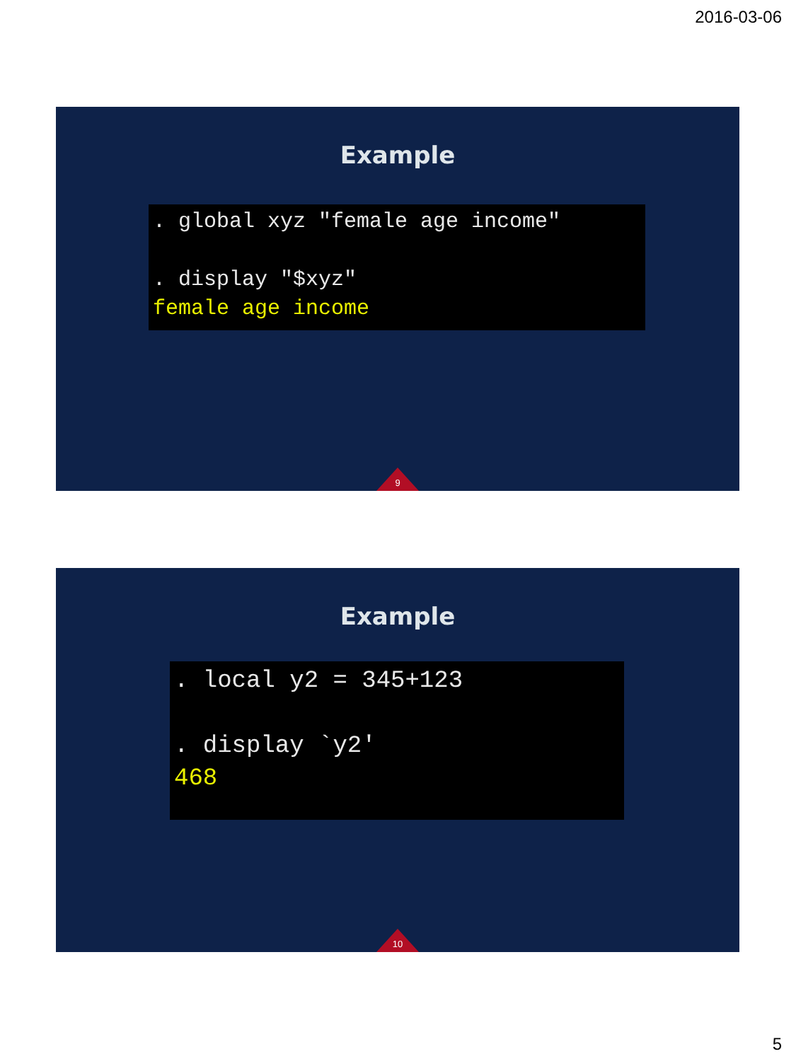2016-03-06
Example
. global xyz "female age income" . display "$xyz" female age income
9
Example
. local y2 = 345+123 . display `y2' 468
10
5